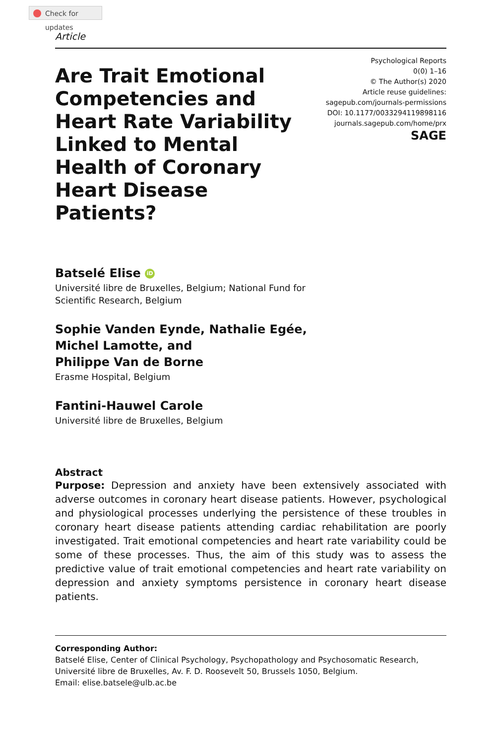Check for updates
Article
Are Trait Emotional Competencies and Heart Rate Variability Linked to Mental Health of Coronary Heart Disease Patients?
Psychological Reports
0(0) 1–16
© The Author(s) 2020
Article reuse guidelines:
sagepub.com/journals-permissions
DOI: 10.1177/0033294119898116
journals.sagepub.com/home/prx
SAGE
Batselé Elise iD
Université libre de Bruxelles, Belgium; National Fund for
Scientific Research, Belgium
Sophie Vanden Eynde, Nathalie Egée,
Michel Lamotte, and
Philippe Van de Borne
Erasme Hospital, Belgium
Fantini-Hauwel Carole
Université libre de Bruxelles, Belgium
Abstract
Purpose: Depression and anxiety have been extensively associated with adverse outcomes in coronary heart disease patients. However, psychological and physiological processes underlying the persistence of these troubles in coronary heart disease patients attending cardiac rehabilitation are poorly investigated. Trait emotional competencies and heart rate variability could be some of these processes. Thus, the aim of this study was to assess the predictive value of trait emotional competencies and heart rate variability on depression and anxiety symptoms persistence in coronary heart disease patients.
Corresponding Author:
Batselé Elise, Center of Clinical Psychology, Psychopathology and Psychosomatic Research, Université libre de Bruxelles, Av. F. D. Roosevelt 50, Brussels 1050, Belgium.
Email: elise.batsele@ulb.ac.be